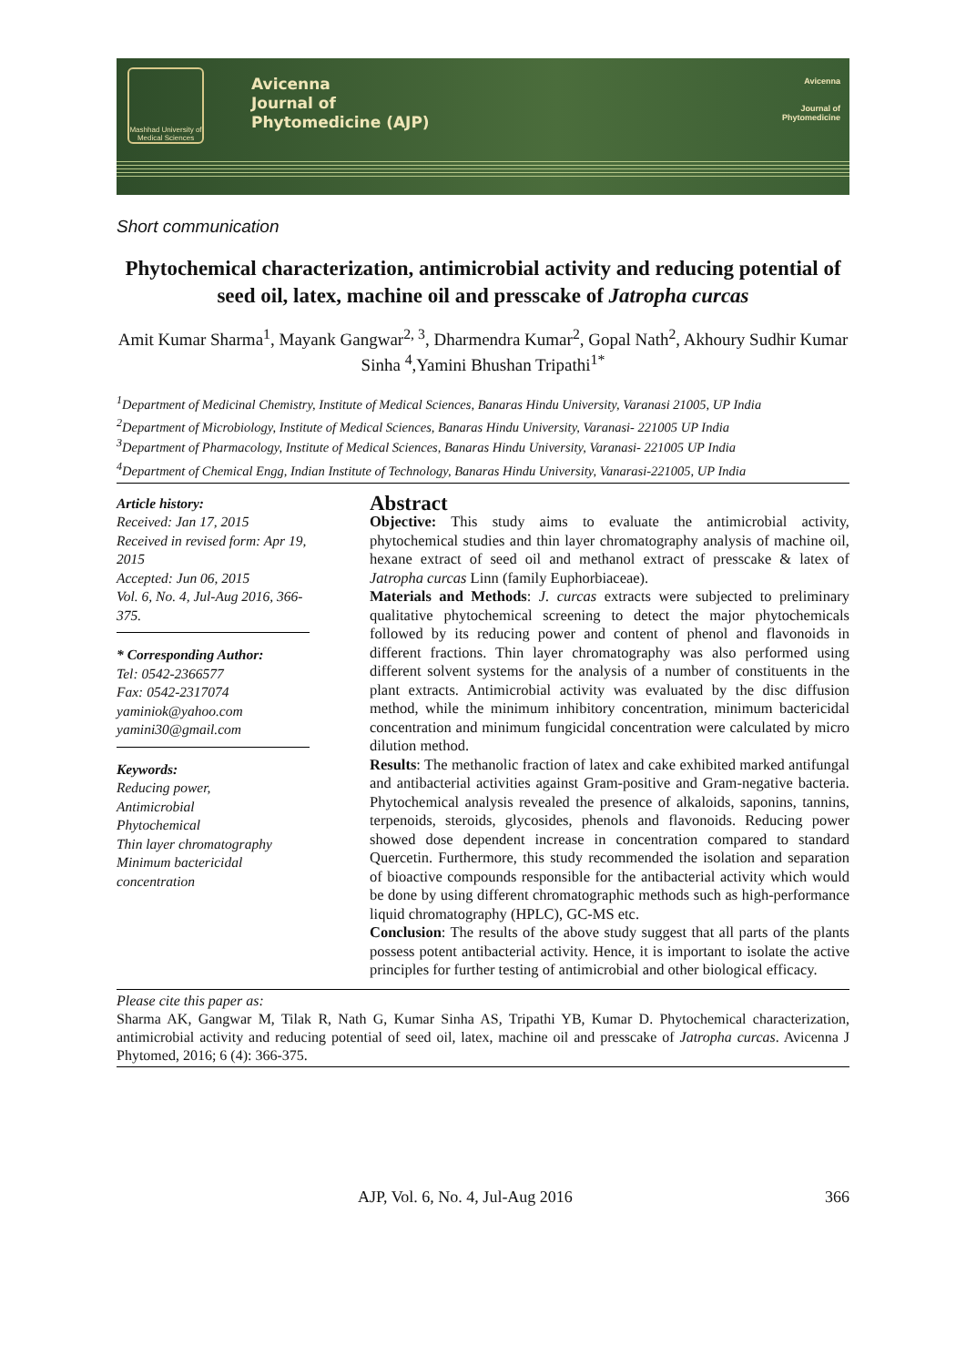Mashhad University of Medical Sciences
Avicenna
Journal of
Phytomedicine (AJP)
Avicenna
Journal of
Phytomedicine
Short communication
Phytochemical characterization, antimicrobial activity and reducing potential of seed oil, latex, machine oil and presscake of Jatropha curcas
Amit Kumar Sharma<sup>1</sup>, Mayank Gangwar<sup>2, 3</sup>, Dharmendra Kumar<sup>2</sup>, Gopal Nath<sup>2</sup>, Akhoury Sudhir Kumar Sinha <sup>4</sup>,Yamini Bhushan Tripathi<sup>1*</sup>
<sup>1</sup> Department of Medicinal Chemistry, Institute of Medical Sciences, Banaras Hindu University, Varanasi 21005, UP India
<sup>2</sup> Department of Microbiology, Institute of Medical Sciences, Banaras Hindu University, Varanasi- 221005 UP India
<sup>3</sup> Department of Pharmacology, Institute of Medical Sciences, Banaras Hindu University, Varanasi- 221005 UP India
<sup>4</sup> Department of Chemical Engg, Indian Institute of Technology, Banaras Hindu University, Vanarasi-221005, UP India
Article history:
Received: Jan 17, 2015
Received in revised form: Apr 19, 2015
Accepted: Jun 06, 2015
Vol. 6, No. 4, Jul-Aug 2016, 366-375.
* Corresponding Author:
Tel: 0542-2366577
Fax: 0542-2317074
yaminiok@yahoo.com
yamini30@gmail.com
Keywords:
Reducing power,
Antimicrobial
Phytochemical
Thin layer chromatography
Minimum bactericidal concentration
Abstract
Objective: This study aims to evaluate the antimicrobial activity, phytochemical studies and thin layer chromatography analysis of machine oil, hexane extract of seed oil and methanol extract of presscake & latex of Jatropha curcas Linn (family Euphorbiaceae).
Materials and Methods: J. curcas extracts were subjected to preliminary qualitative phytochemical screening to detect the major phytochemicals followed by its reducing power and content of phenol and flavonoids in different fractions. Thin layer chromatography was also performed using different solvent systems for the analysis of a number of constituents in the plant extracts. Antimicrobial activity was evaluated by the disc diffusion method, while the minimum inhibitory concentration, minimum bactericidal concentration and minimum fungicidal concentration were calculated by micro dilution method.
Results: The methanolic fraction of latex and cake exhibited marked antifungal and antibacterial activities against Gram-positive and Gram-negative bacteria. Phytochemical analysis revealed the presence of alkaloids, saponins, tannins, terpenoids, steroids, glycosides, phenols and flavonoids. Reducing power showed dose dependent increase in concentration compared to standard Quercetin. Furthermore, this study recommended the isolation and separation of bioactive compounds responsible for the antibacterial activity which would be done by using different chromatographic methods such as high-performance liquid chromatography (HPLC), GC-MS etc.
Conclusion: The results of the above study suggest that all parts of the plants possess potent antibacterial activity. Hence, it is important to isolate the active principles for further testing of antimicrobial and other biological efficacy.
Please cite this paper as:
Sharma AK, Gangwar M, Tilak R, Nath G, Kumar Sinha AS, Tripathi YB, Kumar D. Phytochemical characterization, antimicrobial activity and reducing potential of seed oil, latex, machine oil and presscake of Jatropha curcas. Avicenna J Phytomed, 2016; 6 (4): 366-375.
AJP, Vol. 6, No. 4, Jul-Aug 2016 366